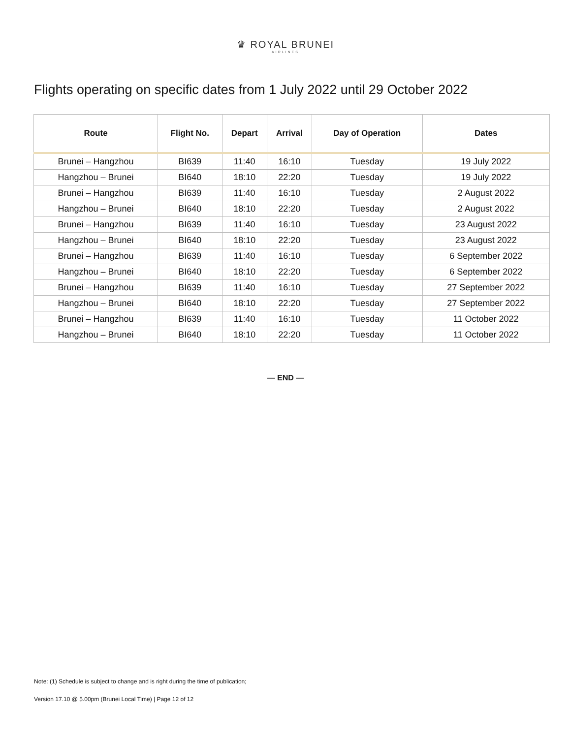♛ ROYAL BRUNEI
AIRLINES
Flights operating on specific dates from 1 July 2022 until 29 October 2022
| Route | Flight No. | Depart | Arrival | Day of Operation | Dates |
| --- | --- | --- | --- | --- | --- |
| Brunei – Hangzhou | BI639 | 11:40 | 16:10 | Tuesday | 19 July 2022 |
| Hangzhou – Brunei | BI640 | 18:10 | 22:20 | Tuesday | 19 July 2022 |
| Brunei – Hangzhou | BI639 | 11:40 | 16:10 | Tuesday | 2 August 2022 |
| Hangzhou – Brunei | BI640 | 18:10 | 22:20 | Tuesday | 2 August 2022 |
| Brunei – Hangzhou | BI639 | 11:40 | 16:10 | Tuesday | 23 August 2022 |
| Hangzhou – Brunei | BI640 | 18:10 | 22:20 | Tuesday | 23 August 2022 |
| Brunei – Hangzhou | BI639 | 11:40 | 16:10 | Tuesday | 6 September 2022 |
| Hangzhou – Brunei | BI640 | 18:10 | 22:20 | Tuesday | 6 September 2022 |
| Brunei – Hangzhou | BI639 | 11:40 | 16:10 | Tuesday | 27 September 2022 |
| Hangzhou – Brunei | BI640 | 18:10 | 22:20 | Tuesday | 27 September 2022 |
| Brunei – Hangzhou | BI639 | 11:40 | 16:10 | Tuesday | 11 October 2022 |
| Hangzhou – Brunei | BI640 | 18:10 | 22:20 | Tuesday | 11 October 2022 |
— END —
Note: (1) Schedule is subject to change and is right during the time of publication;
Version 17.10 @ 5.00pm (Brunei Local Time) | Page 12 of 12